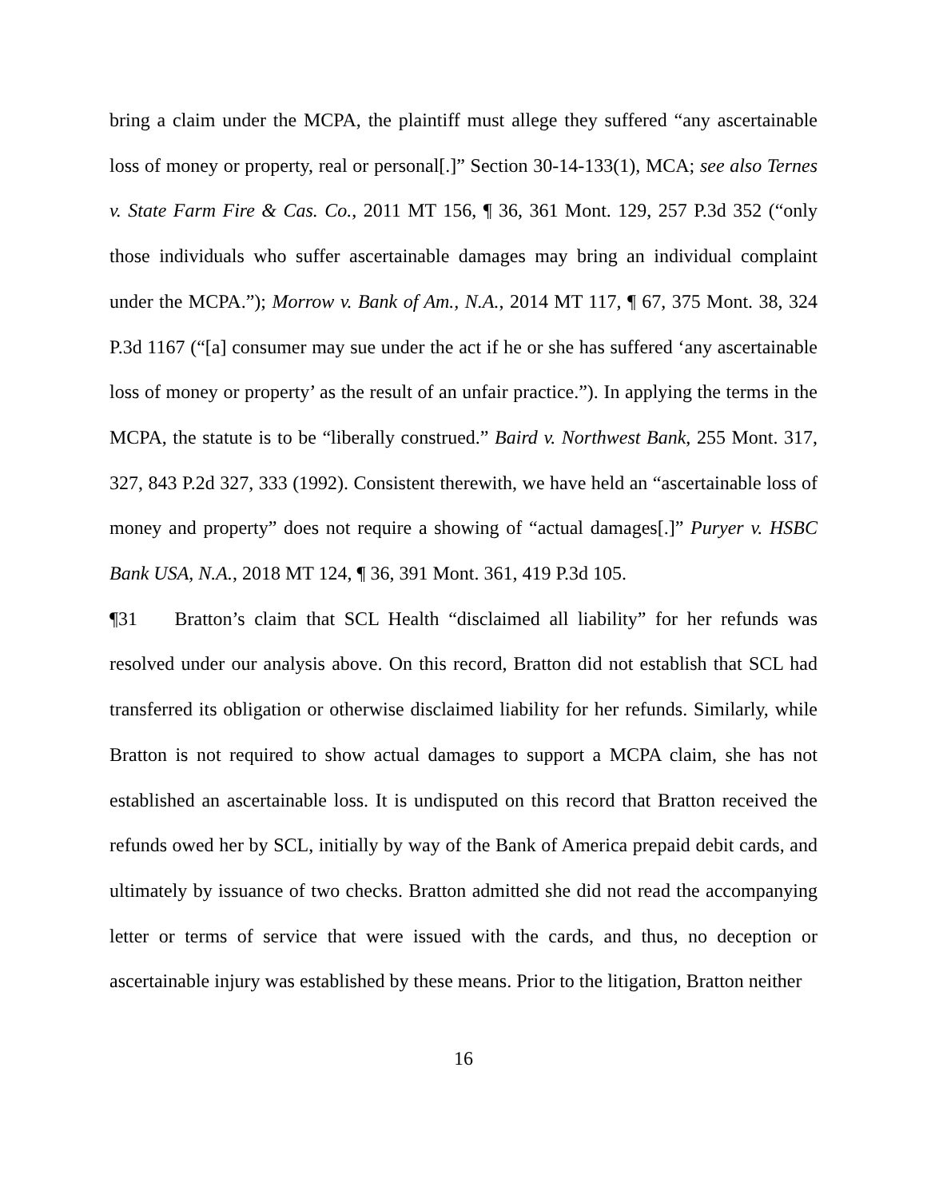bring a claim under the MCPA, the plaintiff must allege they suffered “any ascertainable loss of money or property, real or personal[.]” Section 30-14-133(1), MCA; see also Ternes v. State Farm Fire & Cas. Co., 2011 MT 156, ¶ 36, 361 Mont. 129, 257 P.3d 352 (“only those individuals who suffer ascertainable damages may bring an individual complaint under the MCPA.”); Morrow v. Bank of Am., N.A., 2014 MT 117, ¶ 67, 375 Mont. 38, 324 P.3d 1167 (“[a] consumer may sue under the act if he or she has suffered ‘any ascertainable loss of money or property’ as the result of an unfair practice.”). In applying the terms in the MCPA, the statute is to be “liberally construed.” Baird v. Northwest Bank, 255 Mont. 317, 327, 843 P.2d 327, 333 (1992). Consistent therewith, we have held an “ascertainable loss of money and property” does not require a showing of “actual damages[.]” Puryer v. HSBC Bank USA, N.A., 2018 MT 124, ¶ 36, 391 Mont. 361, 419 P.3d 105.
¶31 Bratton’s claim that SCL Health “disclaimed all liability” for her refunds was resolved under our analysis above. On this record, Bratton did not establish that SCL had transferred its obligation or otherwise disclaimed liability for her refunds. Similarly, while Bratton is not required to show actual damages to support a MCPA claim, she has not established an ascertainable loss. It is undisputed on this record that Bratton received the refunds owed her by SCL, initially by way of the Bank of America prepaid debit cards, and ultimately by issuance of two checks. Bratton admitted she did not read the accompanying letter or terms of service that were issued with the cards, and thus, no deception or ascertainable injury was established by these means. Prior to the litigation, Bratton neither
16